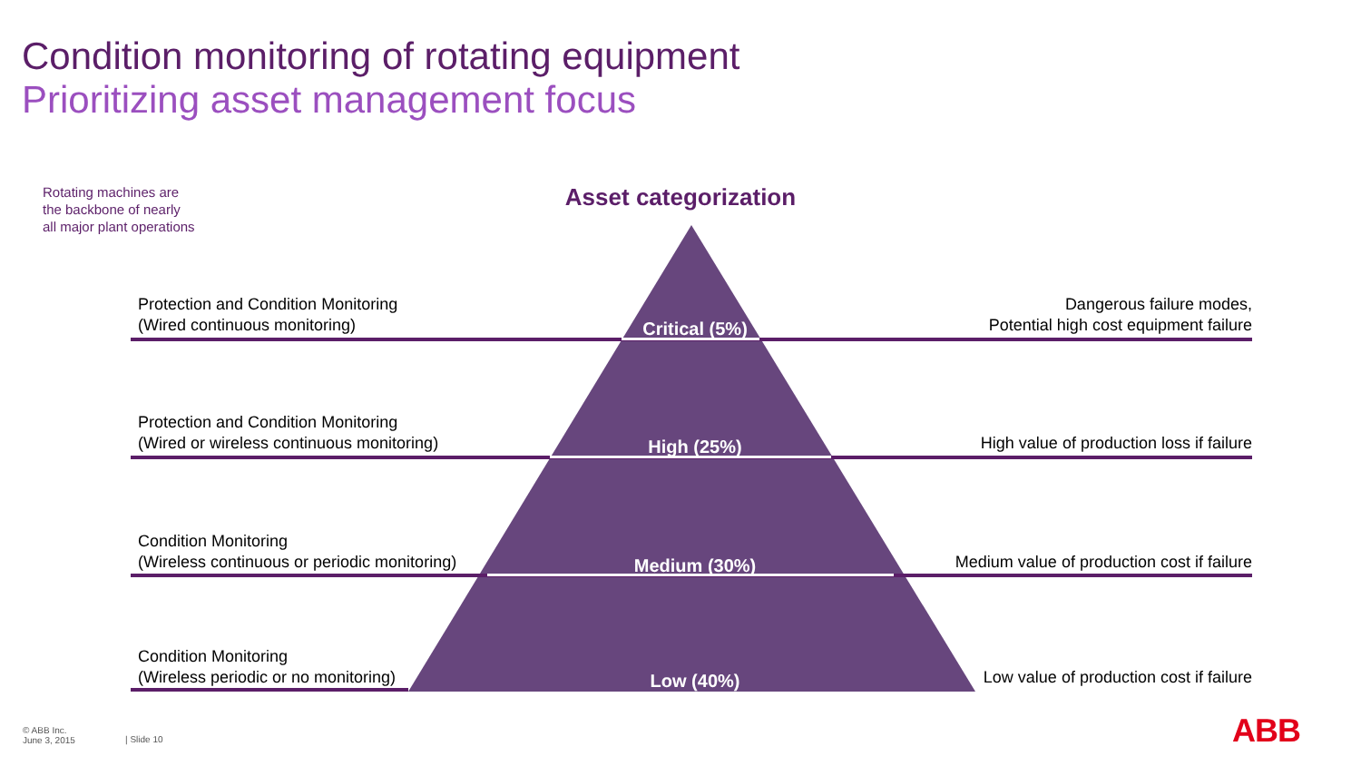Condition monitoring of rotating equipment
Prioritizing asset management focus
Rotating machines are
the backbone of nearly
all major plant operations
Asset categorization
Protection and Condition Monitoring
(Wired continuous monitoring)
Critical (5%)
Dangerous failure modes,
Potential high cost equipment failure
Protection and Condition Monitoring
(Wired or wireless continuous monitoring)
High (25%)
High value of production loss if failure
Condition Monitoring
(Wireless continuous or periodic monitoring)
Medium (30%)
Medium value of production cost if failure
Condition Monitoring
(Wireless periodic or no monitoring)
Low (40%)
Low value of production cost if failure
© ABB Inc.
June 3, 2015
| Slide 10 ABB